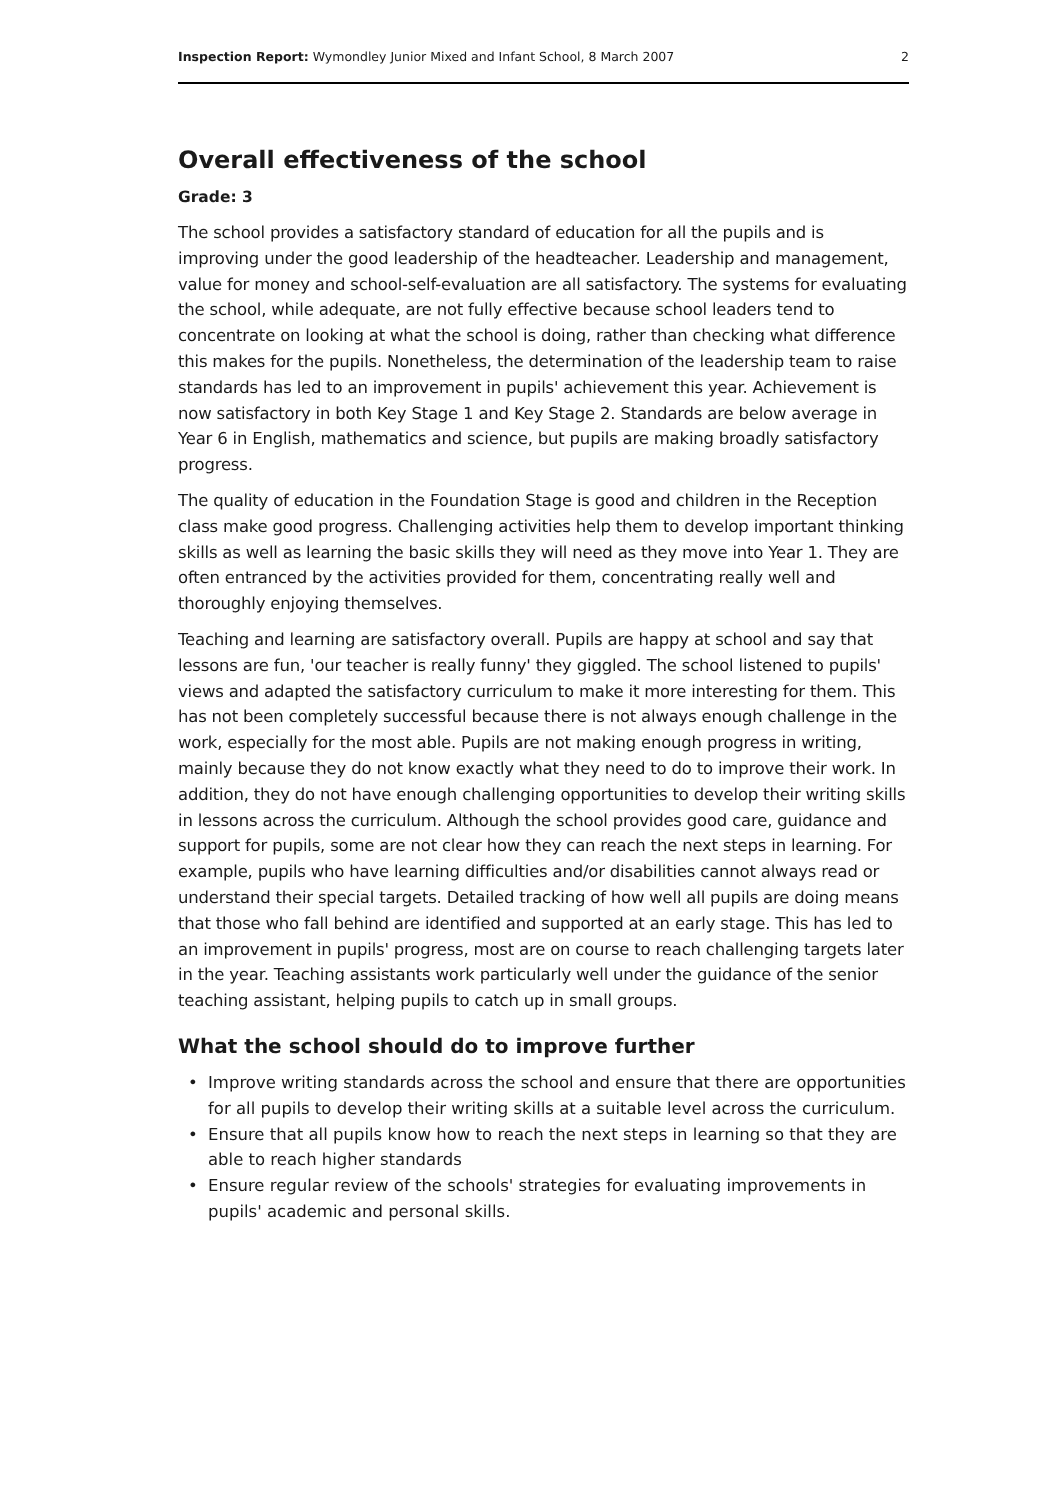Inspection Report: Wymondley Junior Mixed and Infant School, 8 March 2007
2
Overall effectiveness of the school
Grade: 3
The school provides a satisfactory standard of education for all the pupils and is improving under the good leadership of the headteacher. Leadership and management, value for money and school-self-evaluation are all satisfactory. The systems for evaluating the school, while adequate, are not fully effective because school leaders tend to concentrate on looking at what the school is doing, rather than checking what difference this makes for the pupils. Nonetheless, the determination of the leadership team to raise standards has led to an improvement in pupils' achievement this year. Achievement is now satisfactory in both Key Stage 1 and Key Stage 2. Standards are below average in Year 6 in English, mathematics and science, but pupils are making broadly satisfactory progress.
The quality of education in the Foundation Stage is good and children in the Reception class make good progress. Challenging activities help them to develop important thinking skills as well as learning the basic skills they will need as they move into Year 1. They are often entranced by the activities provided for them, concentrating really well and thoroughly enjoying themselves.
Teaching and learning are satisfactory overall. Pupils are happy at school and say that lessons are fun, 'our teacher is really funny' they giggled. The school listened to pupils' views and adapted the satisfactory curriculum to make it more interesting for them. This has not been completely successful because there is not always enough challenge in the work, especially for the most able. Pupils are not making enough progress in writing, mainly because they do not know exactly what they need to do to improve their work. In addition, they do not have enough challenging opportunities to develop their writing skills in lessons across the curriculum. Although the school provides good care, guidance and support for pupils, some are not clear how they can reach the next steps in learning. For example, pupils who have learning difficulties and/or disabilities cannot always read or understand their special targets. Detailed tracking of how well all pupils are doing means that those who fall behind are identified and supported at an early stage. This has led to an improvement in pupils' progress, most are on course to reach challenging targets later in the year. Teaching assistants work particularly well under the guidance of the senior teaching assistant, helping pupils to catch up in small groups.
What the school should do to improve further
• Improve writing standards across the school and ensure that there are opportunities for all pupils to develop their writing skills at a suitable level across the curriculum.
• Ensure that all pupils know how to reach the next steps in learning so that they are able to reach higher standards
• Ensure regular review of the schools' strategies for evaluating improvements in pupils' academic and personal skills.